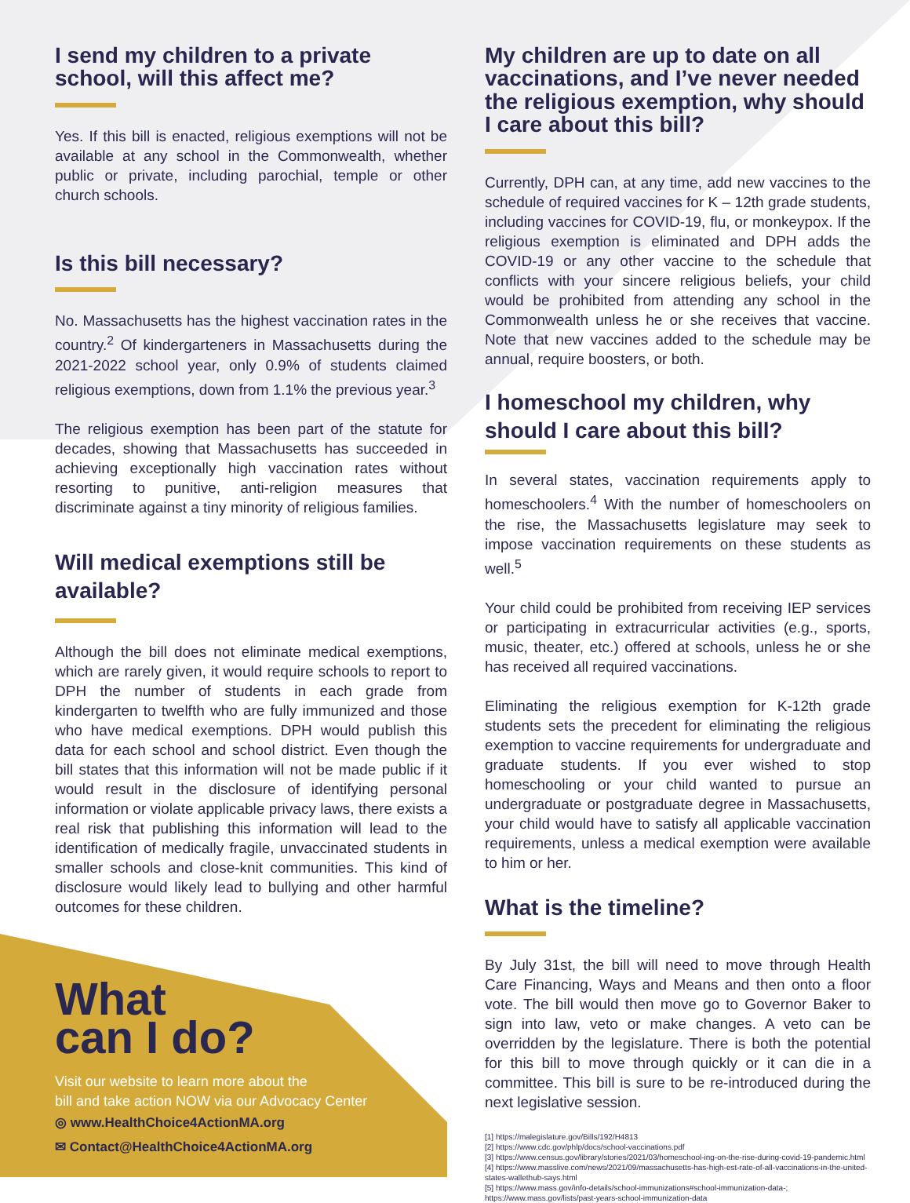I send my children to a private school, will this affect me?
Yes. If this bill is enacted, religious exemptions will not be available at any school in the Commonwealth, whether public or private, including parochial, temple or other church schools.
Is this bill necessary?
No. Massachusetts has the highest vaccination rates in the country.<sup>2</sup> Of kindergarteners in Massachusetts during the 2021-2022 school year, only 0.9% of students claimed religious exemptions, down from 1.1% the previous year.<sup>3</sup>
The religious exemption has been part of the statute for decades, showing that Massachusetts has succeeded in achieving exceptionally high vaccination rates without resorting to punitive, anti-religion measures that discriminate against a tiny minority of religious families.
Will medical exemptions still be available?
Although the bill does not eliminate medical exemptions, which are rarely given, it would require schools to report to DPH the number of students in each grade from kindergarten to twelfth who are fully immunized and those who have medical exemptions. DPH would publish this data for each school and school district. Even though the bill states that this information will not be made public if it would result in the disclosure of identifying personal information or violate applicable privacy laws, there exists a real risk that publishing this information will lead to the identification of medically fragile, unvaccinated students in smaller schools and close-knit communities. This kind of disclosure would likely lead to bullying and other harmful outcomes for these children.
What
can I do?
Visit our website to learn more about the
bill and take action NOW via our Advocacy Center
◎ www.HealthChoice4ActionMA.org
✉ Contact@HealthChoice4ActionMA.org
My children are up to date on all vaccinations, and I’ve never needed the religious exemption, why should I care about this bill?
Currently, DPH can, at any time, add new vaccines to the schedule of required vaccines for K – 12th grade students, including vaccines for COVID-19, flu, or monkeypox. If the religious exemption is eliminated and DPH adds the COVID-19 or any other vaccine to the schedule that conflicts with your sincere religious beliefs, your child would be prohibited from attending any school in the Commonwealth unless he or she receives that vaccine. Note that new vaccines added to the schedule may be annual, require boosters, or both.
I homeschool my children, why should I care about this bill?
In several states, vaccination requirements apply to homeschoolers.<sup>4</sup> With the number of homeschoolers on the rise, the Massachusetts legislature may seek to impose vaccination requirements on these students as well.<sup>5</sup>
Your child could be prohibited from receiving IEP services or participating in extracurricular activities (e.g., sports, music, theater, etc.) offered at schools, unless he or she has received all required vaccinations.
Eliminating the religious exemption for K-12th grade students sets the precedent for eliminating the religious exemption to vaccine requirements for undergraduate and graduate students. If you ever wished to stop homeschooling or your child wanted to pursue an undergraduate or postgraduate degree in Massachusetts, your child would have to satisfy all applicable vaccination requirements, unless a medical exemption were available to him or her.
What is the timeline?
By July 31st, the bill will need to move through Health Care Financing, Ways and Means and then onto a floor vote. The bill would then move go to Governor Baker to sign into law, veto or make changes. A veto can be overridden by the legislature. There is both the potential for this bill to move through quickly or it can die in a committee. This bill is sure to be re-introduced during the next legislative session.
[1] https://malegislature.gov/Bills/192/H4813
[2] https://www.cdc.gov/phlp/docs/school-vaccinations.pdf
[3] https://www.census.gov/library/stories/2021/03/homeschool-ing-on-the-rise-during-covid-19-pandemic.html
[4] https://www.masslive.com/news/2021/09/massachusetts-has-high-est-rate-of-all-vaccinations-in-the-united-states-wallethub-says.html
[5] https://www.mass.gov/info-details/school-immunizations#school-immunization-data-; https://www.mass.gov/lists/past-years-school-immunization-data